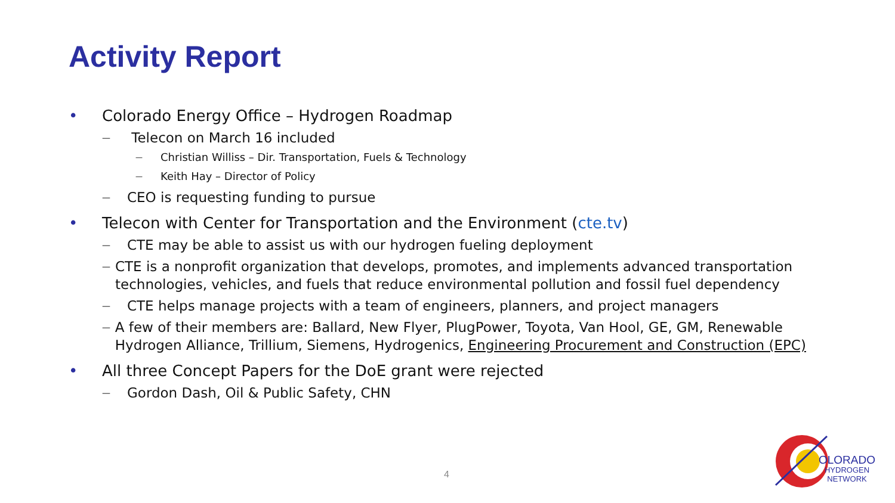Activity Report
• Colorado Energy Office – Hydrogen Roadmap
— Telecon on March 16 included
— Christian Williss – Dir. Transportation, Fuels & Technology
— Keith Hay – Director of Policy
— CEO is requesting funding to pursue
• Telecon with Center for Transportation and the Environment (cte.tv)
— CTE may be able to assist us with our hydrogen fueling deployment
— CTE is a nonprofit organization that develops, promotes, and implements advanced transportation technologies, vehicles, and fuels that reduce environmental pollution and fossil fuel dependency
— CTE helps manage projects with a team of engineers, planners, and project managers
— A few of their members are: Ballard, New Flyer, PlugPower, Toyota, Van Hool, GE, GM, Renewable Hydrogen Alliance, Trillium, Siemens, Hydrogenics, Engineering Procurement and Construction (EPC)
• All three Concept Papers for the DoE grant were rejected
— Gordon Dash, Oil & Public Safety, CHN
4
OLORADO
HYDROGEN
NETWORK